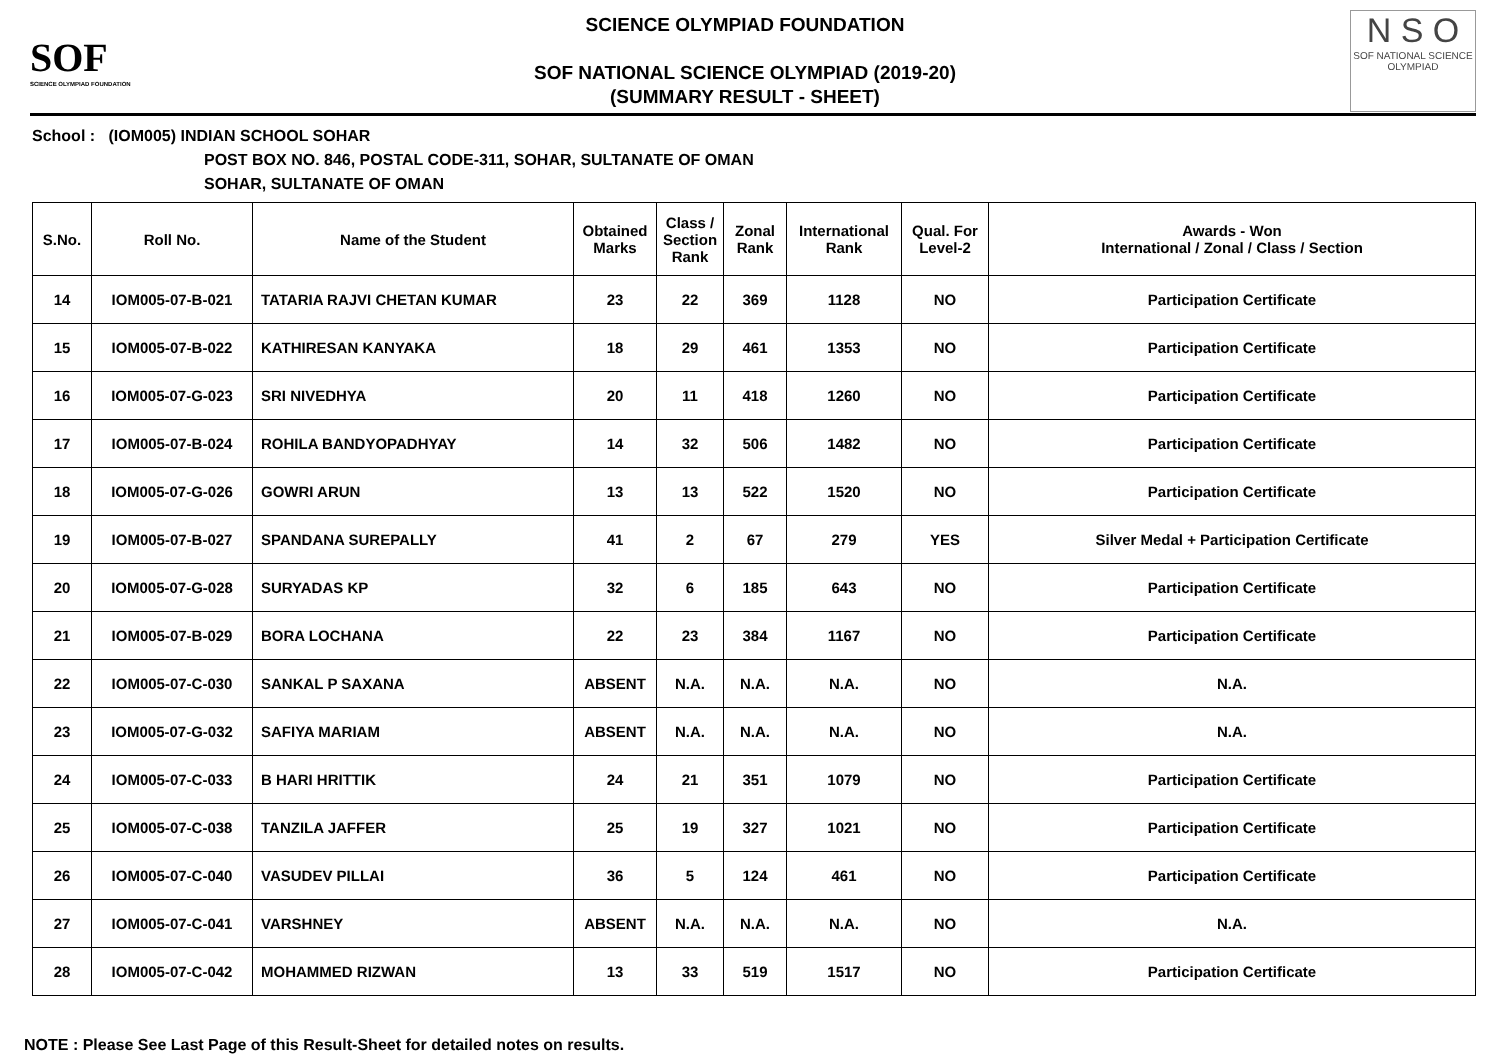SOF
SCIENCE OLYMPIAD FOUNDATION
SCIENCE OLYMPIAD FOUNDATION
SOF NATIONAL SCIENCE OLYMPIAD (2019-20)
(SUMMARY RESULT - SHEET)
N S O
SOF NATIONAL SCIENCE OLYMPIAD
School : (IOM005) INDIAN SCHOOL SOHAR
POST BOX NO. 846, POSTAL CODE-311, SOHAR, SULTANATE OF OMAN
SOHAR, SULTANATE OF OMAN
| S.No. | Roll No. | Name of the Student | Obtained Marks | Class / Section Rank | Zonal Rank | International Rank | Qual. For Level-2 | Awards - Won International / Zonal / Class / Section |
| --- | --- | --- | --- | --- | --- | --- | --- | --- |
| 14 | IOM005-07-B-021 | TATARIA RAJVI CHETAN KUMAR | 23 | 22 | 369 | 1128 | NO | Participation Certificate |
| 15 | IOM005-07-B-022 | KATHIRESAN KANYAKA | 18 | 29 | 461 | 1353 | NO | Participation Certificate |
| 16 | IOM005-07-G-023 | SRI NIVEDHYA | 20 | 11 | 418 | 1260 | NO | Participation Certificate |
| 17 | IOM005-07-B-024 | ROHILA BANDYOPADHYAY | 14 | 32 | 506 | 1482 | NO | Participation Certificate |
| 18 | IOM005-07-G-026 | GOWRI ARUN | 13 | 13 | 522 | 1520 | NO | Participation Certificate |
| 19 | IOM005-07-B-027 | SPANDANA SUREPALLY | 41 | 2 | 67 | 279 | YES | Silver Medal + Participation Certificate |
| 20 | IOM005-07-G-028 | SURYADAS KP | 32 | 6 | 185 | 643 | NO | Participation Certificate |
| 21 | IOM005-07-B-029 | BORA LOCHANA | 22 | 23 | 384 | 1167 | NO | Participation Certificate |
| 22 | IOM005-07-C-030 | SANKAL P SAXANA | ABSENT | N.A. | N.A. | N.A. | NO | N.A. |
| 23 | IOM005-07-G-032 | SAFIYA MARIAM | ABSENT | N.A. | N.A. | N.A. | NO | N.A. |
| 24 | IOM005-07-C-033 | B HARI HRITTIK | 24 | 21 | 351 | 1079 | NO | Participation Certificate |
| 25 | IOM005-07-C-038 | TANZILA JAFFER | 25 | 19 | 327 | 1021 | NO | Participation Certificate |
| 26 | IOM005-07-C-040 | VASUDEV PILLAI | 36 | 5 | 124 | 461 | NO | Participation Certificate |
| 27 | IOM005-07-C-041 | VARSHNEY | ABSENT | N.A. | N.A. | N.A. | NO | N.A. |
| 28 | IOM005-07-C-042 | MOHAMMED RIZWAN | 13 | 33 | 519 | 1517 | NO | Participation Certificate |
NOTE : Please See Last Page of this Result-Sheet for detailed notes on results.